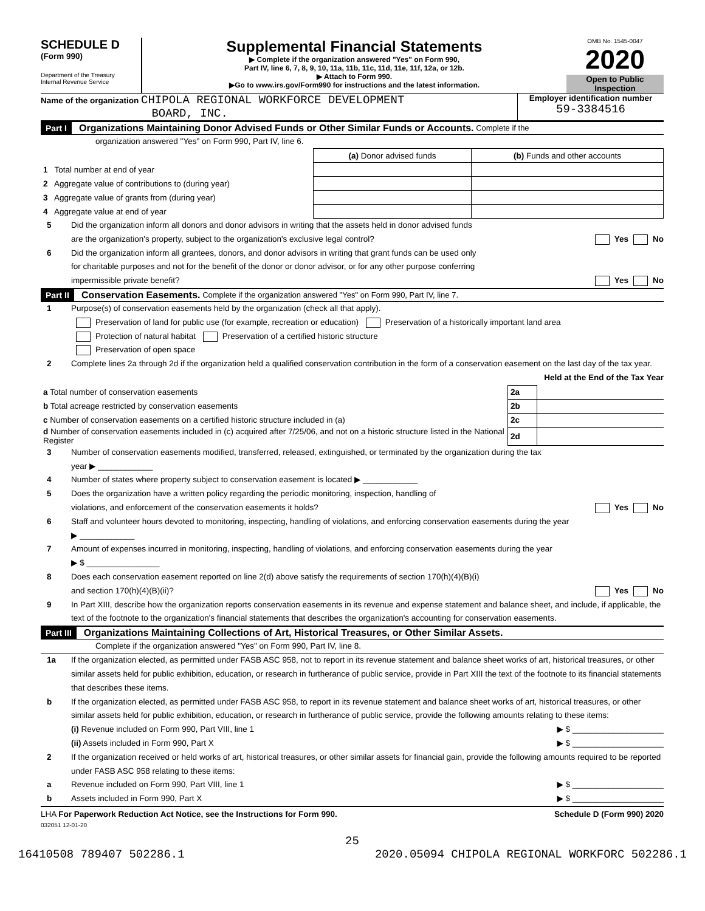SCHEDULE D
(Form 990)
Department of the Treasury
Internal Revenue Service
Supplemental Financial Statements
▶ Complete if the organization answered "Yes" on Form 990,
Part IV, line 6, 7, 8, 9, 10, 11a, 11b, 11c, 11d, 11e, 11f, 12a, or 12b.
▶ Attach to Form 990.
▶Go to www.irs.gov/Form990 for instructions and the latest information.
OMB No. 1545-0047
2020
Open to Public
Inspection
Name of the organization CHIPOLA REGIONAL WORKFORCE DEVELOPMENT
BOARD, INC.
Employer identification number
59-3384516
Part I Organizations Maintaining Donor Advised Funds or Other Similar Funds or Accounts. Complete if the
organization answered "Yes" on Form 990, Part IV, line 6.
| | (a) Donor advised funds | (b) Funds and other accounts |
| 1 Total number at end of year | | |
| 2 Aggregate value of contributions to (during year) | | |
| 3 Aggregate value of grants from (during year) | | |
| 4 Aggregate value at end of year | | |
5 Did the organization inform all donors and donor advisors in writing that the assets held in donor advised funds
are the organization's property, subject to the organization's exclusive legal control?
Yes No
6 Did the organization inform all grantees, donors, and donor advisors in writing that grant funds can be used only
for charitable purposes and not for the benefit of the donor or donor advisor, or for any other purpose conferring
impermissible private benefit?
Yes No
Part II Conservation Easements. Complete if the organization answered "Yes" on Form 990, Part IV, line 7.
1 Purpose(s) of conservation easements held by the organization (check all that apply).
Preservation of land for public use (for example, recreation or education) Preservation of a historically important land area
Protection of natural habitat Preservation of a certified historic structure
Preservation of open space
2 Complete lines 2a through 2d if the organization held a qualified conservation contribution in the form of a conservation easement on the last day of the tax year. Held at the End of the Tax Year
| a Total number of conservation easements | 2a | |
| b Total acreage restricted by conservation easements | 2b | |
| c Number of conservation easements on a certified historic structure included in (a) | 2c | |
| d Number of conservation easements included in (c) acquired after 7/25/06, and not on a historic structure listed in the National Register | 2d | |
3 Number of conservation easements modified, transferred, released, extinguished, or terminated by the organization during the tax
year ▶ ____________
4 Number of states where property subject to conservation easement is located ▶ ____________
5 Does the organization have a written policy regarding the periodic monitoring, inspection, handling of
violations, and enforcement of the conservation easements it holds?
Yes No
6 Staff and volunteer hours devoted to monitoring, inspecting, handling of violations, and enforcing conservation easements during the year
▶ ____________
7 Amount of expenses incurred in monitoring, inspecting, handling of violations, and enforcing conservation easements during the year
▶ $ ________________
8 Does each conservation easement reported on line 2(d) above satisfy the requirements of section 170(h)(4)(B)(i)
and section 170(h)(4)(B)(ii)?
Yes No
9 In Part XIII, describe how the organization reports conservation easements in its revenue and expense statement and balance sheet, and include, if applicable, the text of the footnote to the organization's financial statements that describes the organization's accounting for conservation easements.
Part III Organizations Maintaining Collections of Art, Historical Treasures, or Other Similar Assets.
Complete if the organization answered "Yes" on Form 990, Part IV, line 8.
1a If the organization elected, as permitted under FASB ASC 958, not to report in its revenue statement and balance sheet works of art, historical treasures, or other similar assets held for public exhibition, education, or research in furtherance of public service, provide in Part XIII the text of the footnote to its financial statements that describes these items.
b If the organization elected, as permitted under FASB ASC 958, to report in its revenue statement and balance sheet works of art, historical treasures, or other similar assets held for public exhibition, education, or research in furtherance of public service, provide the following amounts relating to these items:
(i) Revenue included on Form 990, Part VIII, line 1 ▶ $ ____________________
(ii) Assets included in Form 990, Part X ▶ $ ____________________
2 If the organization received or held works of art, historical treasures, or other similar assets for financial gain, provide the following amounts required to be reported under FASB ASC 958 relating to these items:
a Revenue included on Form 990, Part VIII, line 1 ▶ $ ____________________
b Assets included in Form 990, Part X ▶ $ ____________________
LHA For Paperwork Reduction Act Notice, see the Instructions for Form 990. Schedule D (Form 990) 2020
032051 12-01-20
25
16410508 789407 502286.1 2020.05094 CHIPOLA REGIONAL WORKFORC 502286.1